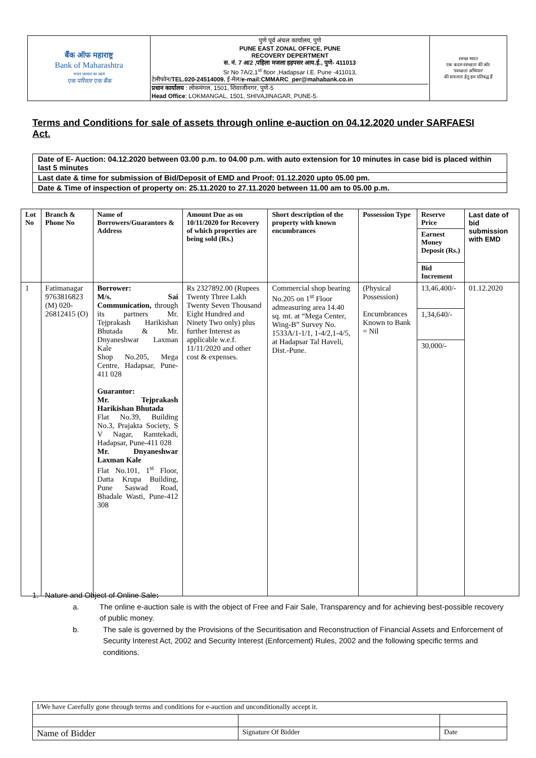| बैंक ऑफ महाराष्ट्र Bank of Maharashtra भारत सरकार का उद्यम एक परिवार एक बैंक | पुणे पूर्व अंचल कार्यालय, पुणे PUNE EAST ZONAL OFFICE, PUNE RECOVERY DEPERTMENT स. नं. 7 अ/2 ,पहिला मजला हड़पसर आय.ई., पुणे- 411013 Sr No 7A/2,1<sup>st</sup> floor ,Hadapsar I.E. Pune -411013, टेलीफोन/ TEL.020-24514009. ई-मेल/ e-mail:CMMARC_per@mahabank.co.in प्रधान कार्यालय : लोकमंगल, 1501, शिवाजीनगर, पुणे-5 Head Office : LOKMANGAL, 1501, SHIVAJINAGAR, PUNE-5. | स्वच्छ भारत एक कदम स्वच्छता की ओर 'स्वच्छता अभियान' की सफलता हेतु हम प्रतिबद्ध हैं |
Terms and Conditions for sale of assets through online e-auction on 04.12.2020 under SARFAESI Act.
| Date of E- Auction: 04.12.2020 between 03.00 p.m. to 04.00 p.m. with auto extension for 10 minutes in case bid is placed within last 5 minutes |
| Last date & time for submission of Bid/Deposit of EMD and Proof: 01.12.2020 upto 05.00 pm. |
| Date & Time of inspection of property on: 25.11.2020 to 27.11.2020 between 11.00 am to 05.00 p.m. |
| Lot No | Branch & Phone No | Name of Borrowers/Guarantors & Address | Amount Due as on 10/11/2020 for Recovery of which properties are being sold (Rs.) | Short description of the property with known encumbrances | Possession Type | Reserve Price | Last date of bid submission with EMD |
| --- | --- | --- | --- | --- | --- | --- | --- |
| | | | | | | Earnest Money Deposit (Rs.) | |
| | | | | | | Bid Increment | |
| 1 | Fatimanagar 9763816823 (M) 020-26812415 (O) | Borrower: M/s. Sai Communication, through its partners Mr. Tejprakash Harikishan Bhutada & Mr. Dnyaneshwar Laxman Kale Shop No.205, Mega Centre, Hadapsar, Pune-411 028 Guarantor: Mr. Tejprakash Harikishan Bhutada Flat No.39, Building No.3, Prajakta Society, S V Nagar, Ramtekadi, Hadapsar, Pune-411 028 Mr. Dnyaneshwar Laxman Kale Flat No.101, 1<sup>st</sup> Floor, Datta Krupa Building, Pune Saswad Road, Bhadale Wasti, Pune-412 308 | Rs 2327892.00 (Rupees Twenty Three Lakh Twenty Seven Thousand Eight Hundred and Ninety Two only) plus further Interest as applicable w.e.f. 11/11/2020 and other cost & expenses. | Commercial shop bearing No.205 on 1<sup>st</sup> Floor admeasuring area 14.40 sq. mt. at “Mega Center, Wing-B” Survey No. 1533A/1-1/1, 1-4/2,1-4/5, at Hadapsar Tal Haveli, Dist.-Pune. | (Physical Possession) Encumbrances Known to Bank = Nil | 13,46,400/- | 01.12.2020 |
| | | | | | | 1,34,640/- | |
| | | | | | | 30,000/- | |
1. Nature and Object of Online Sale:
a. The online e-auction sale is with the object of Free and Fair Sale, Transparency and for achieving best-possible recovery of public money.
b. The sale is governed by the Provisions of the Securitisation and Reconstruction of Financial Assets and Enforcement of Security Interest Act, 2002 and Security Interest (Enforcement) Rules, 2002 and the following specific terms and conditions.
| I/We have Carefully gone through terms and conditions for e-auction and unconditionally accept it. | | |
| Name of Bidder | Signature Of Bidder | Date |